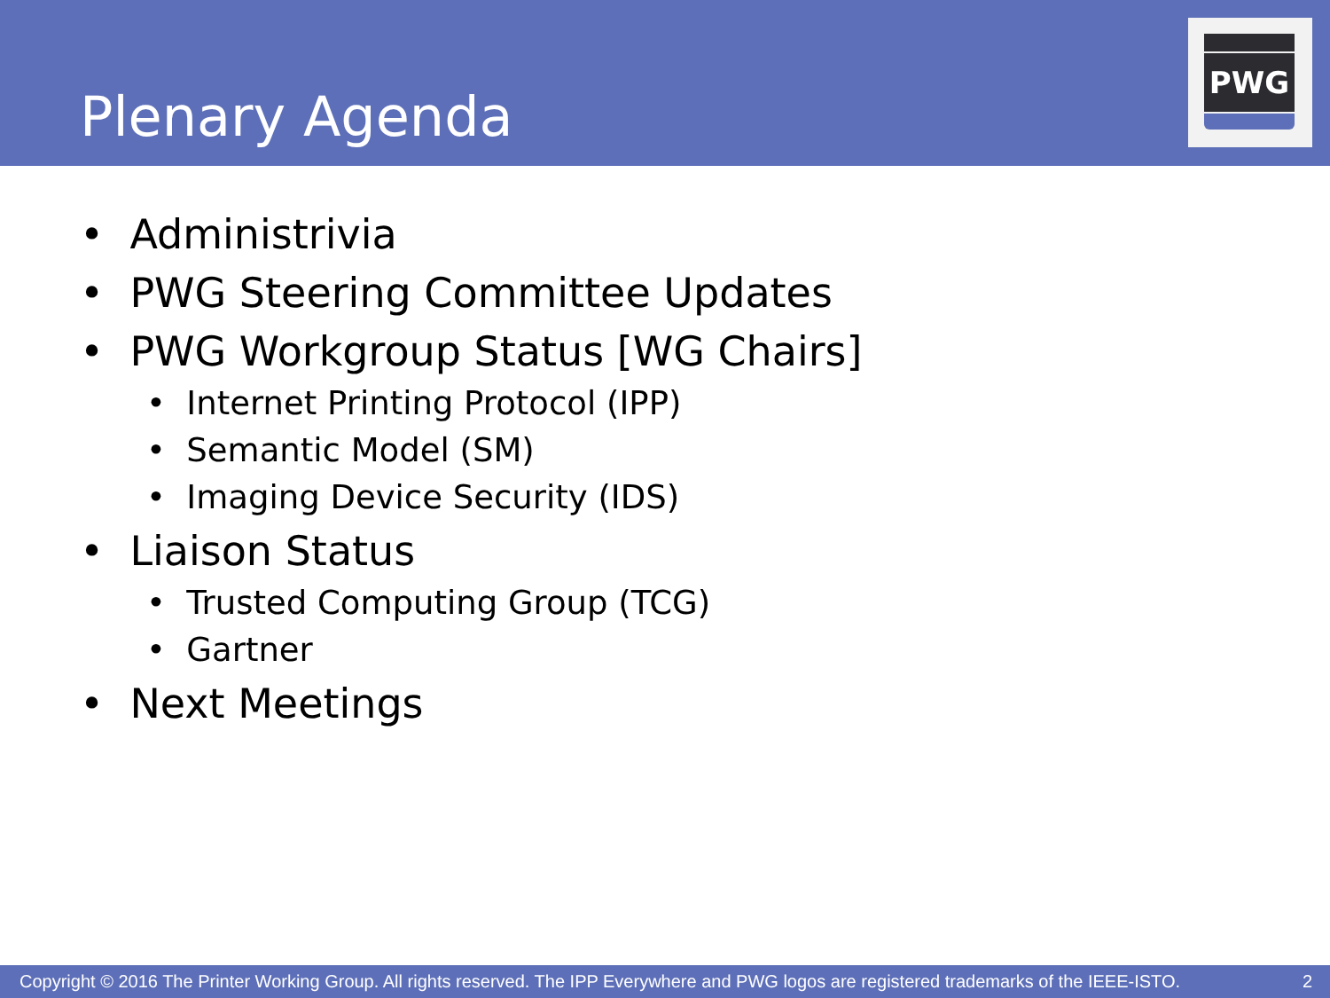Plenary Agenda
PWG
• Administrivia
• PWG Steering Committee Updates
• PWG Workgroup Status [WG Chairs]
• Internet Printing Protocol (IPP)
• Semantic Model (SM)
• Imaging Device Security (IDS)
• Liaison Status
• Trusted Computing Group (TCG)
• Gartner
• Next Meetings
Copyright © 2016 The Printer Working Group. All rights reserved. The IPP Everywhere and PWG logos are registered trademarks of the IEEE-ISTO. 2